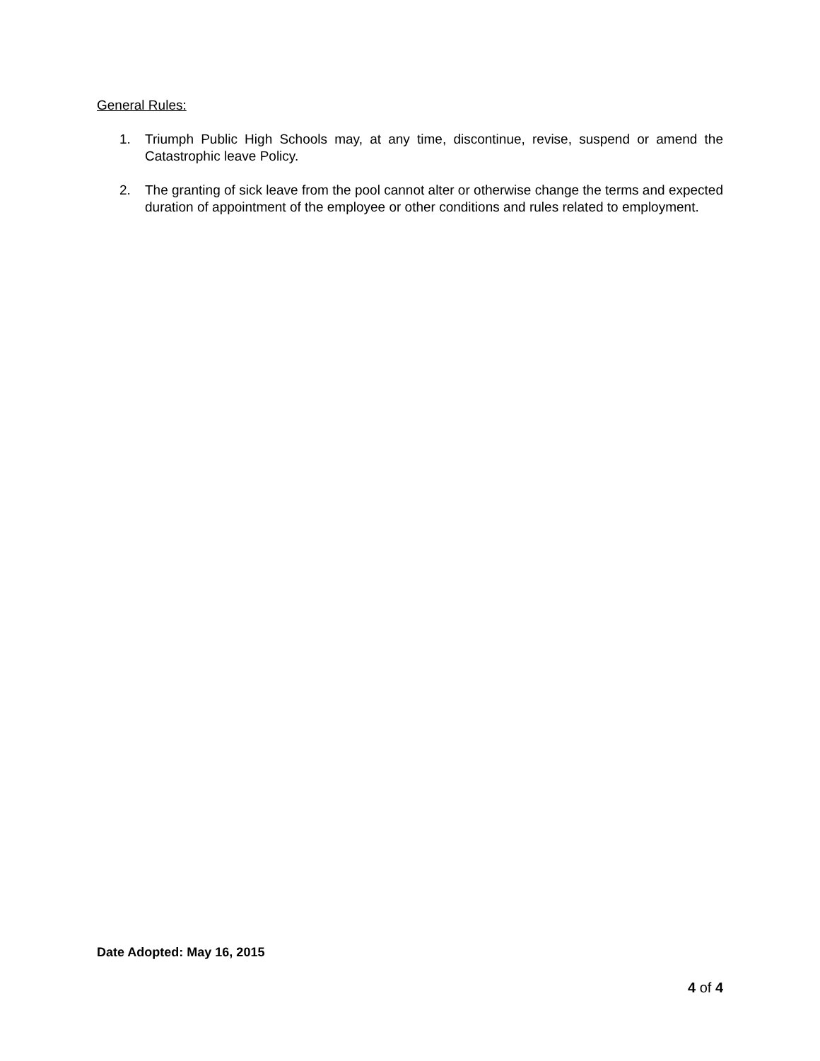General Rules:
1. Triumph Public High Schools may, at any time, discontinue, revise, suspend or amend the Catastrophic leave Policy.
2. The granting of sick leave from the pool cannot alter or otherwise change the terms and expected duration of appointment of the employee or other conditions and rules related to employment.
Date Adopted: May 16, 2015
4 of 4